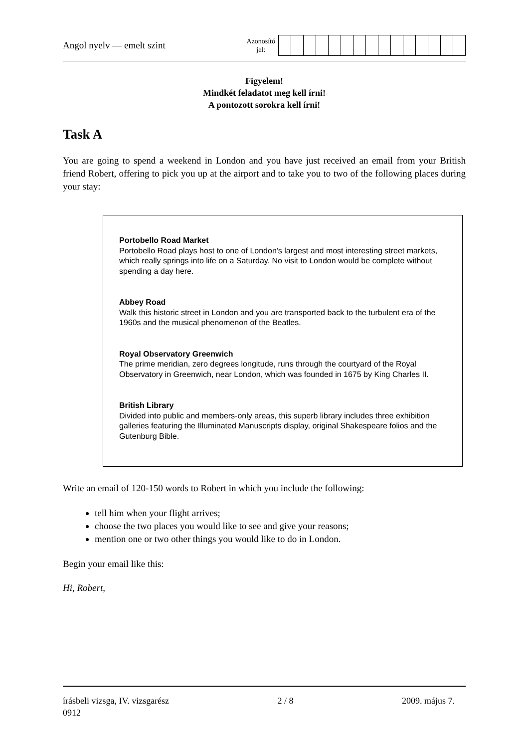Angol nyelv — emelt szint Azonosító
jel:
Figyelem!
Mindkét feladatot meg kell írni!
A pontozott sorokra kell írni!
Task A
You are going to spend a weekend in London and you have just received an email from your British friend Robert, offering to pick you up at the airport and to take you to two of the following places during your stay:
Portobello Road Market
Portobello Road plays host to one of London's largest and most interesting street markets, which really springs into life on a Saturday. No visit to London would be complete without spending a day here.
Abbey Road
Walk this historic street in London and you are transported back to the turbulent era of the 1960s and the musical phenomenon of the Beatles.
Royal Observatory Greenwich
The prime meridian, zero degrees longitude, runs through the courtyard of the Royal Observatory in Greenwich, near London, which was founded in 1675 by King Charles II.
British Library
Divided into public and members-only areas, this superb library includes three exhibition galleries featuring the Illuminated Manuscripts display, original Shakespeare folios and the Gutenburg Bible.
Write an email of 120-150 words to Robert in which you include the following:
tell him when your flight arrives;
choose the two places you would like to see and give your reasons;
mention one or two other things you would like to do in London.
Begin your email like this:
Hi, Robert,
írásbeli vizsga, IV. vizsgarész 2 / 8 2009. május 7.
0912